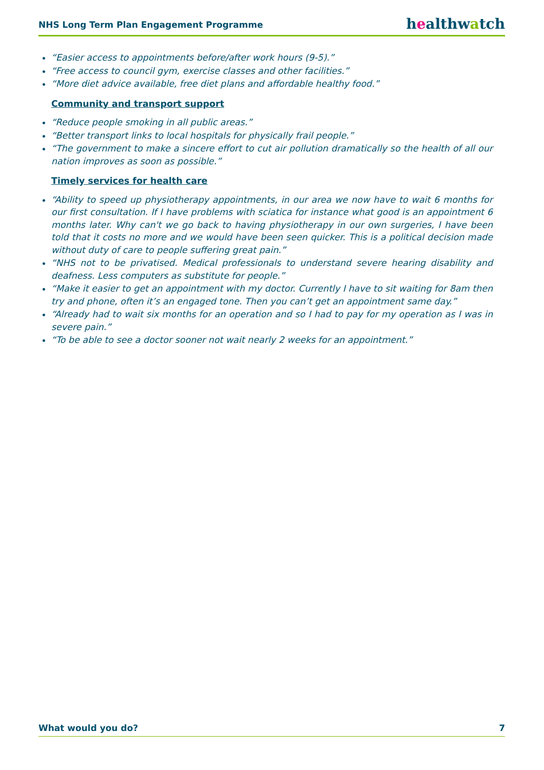NHS Long Term Plan Engagement Programme healthwatch
“Easier access to appointments before/after work hours (9-5).”
“Free access to council gym, exercise classes and other facilities.”
“More diet advice available, free diet plans and affordable healthy food.”
Community and transport support
“Reduce people smoking in all public areas.”
“Better transport links to local hospitals for physically frail people.”
“The government to make a sincere effort to cut air pollution dramatically so the health of all our nation improves as soon as possible.”
Timely services for health care
“Ability to speed up physiotherapy appointments, in our area we now have to wait 6 months for our first consultation. If I have problems with sciatica for instance what good is an appointment 6 months later. Why can't we go back to having physiotherapy in our own surgeries, I have been told that it costs no more and we would have been seen quicker. This is a political decision made without duty of care to people suffering great pain.”
“NHS not to be privatised. Medical professionals to understand severe hearing disability and deafness. Less computers as substitute for people.”
“Make it easier to get an appointment with my doctor. Currently I have to sit waiting for 8am then try and phone, often it’s an engaged tone. Then you can’t get an appointment same day.”
“Already had to wait six months for an operation and so I had to pay for my operation as I was in severe pain.”
“To be able to see a doctor sooner not wait nearly 2 weeks for an appointment.”
What would you do? 7